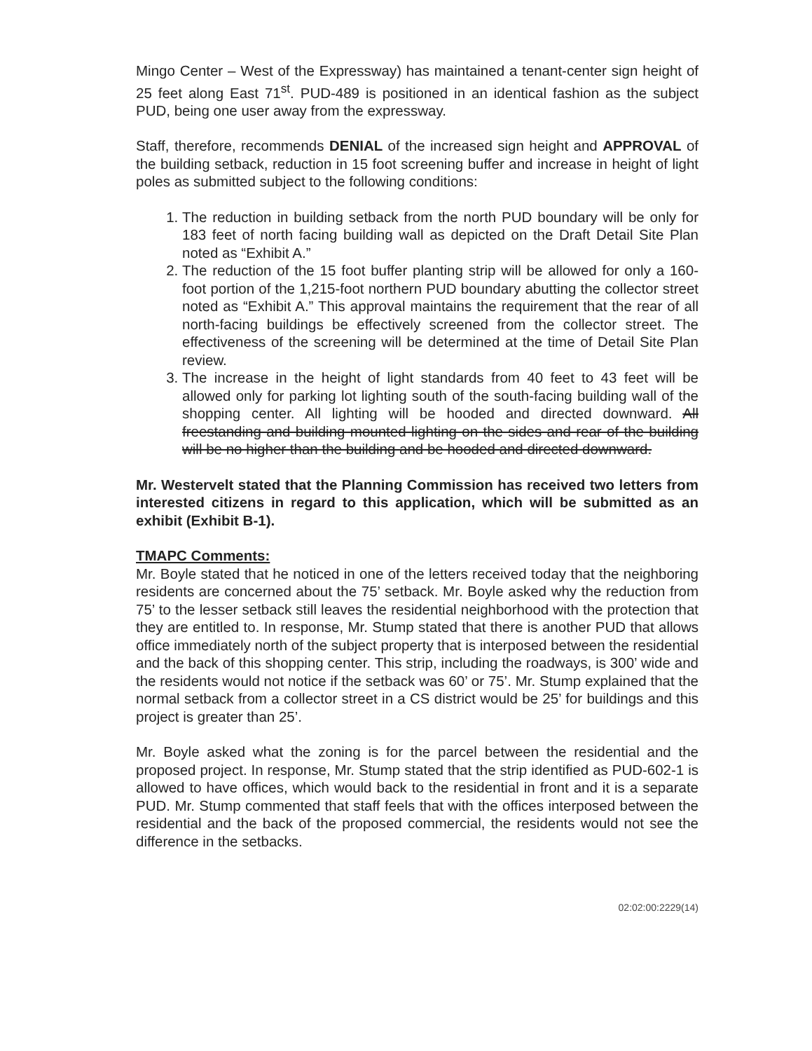Mingo Center – West of the Expressway) has maintained a tenant-center sign height of 25 feet along East 71<sup>st</sup>. PUD-489 is positioned in an identical fashion as the subject PUD, being one user away from the expressway.
Staff, therefore, recommends DENIAL of the increased sign height and APPROVAL of the building setback, reduction in 15 foot screening buffer and increase in height of light poles as submitted subject to the following conditions:
1. The reduction in building setback from the north PUD boundary will be only for 183 feet of north facing building wall as depicted on the Draft Detail Site Plan noted as “Exhibit A.”
2. The reduction of the 15 foot buffer planting strip will be allowed for only a 160-foot portion of the 1,215-foot northern PUD boundary abutting the collector street noted as “Exhibit A.” This approval maintains the requirement that the rear of all north-facing buildings be effectively screened from the collector street. The effectiveness of the screening will be determined at the time of Detail Site Plan review.
3. The increase in the height of light standards from 40 feet to 43 feet will be allowed only for parking lot lighting south of the south-facing building wall of the shopping center. All lighting will be hooded and directed downward. All freestanding and building mounted lighting on the sides and rear of the building will be no higher than the building and be hooded and directed downward.
Mr. Westervelt stated that the Planning Commission has received two letters from interested citizens in regard to this application, which will be submitted as an exhibit (Exhibit B-1).
TMAPC Comments:
Mr. Boyle stated that he noticed in one of the letters received today that the neighboring residents are concerned about the 75’ setback. Mr. Boyle asked why the reduction from 75’ to the lesser setback still leaves the residential neighborhood with the protection that they are entitled to. In response, Mr. Stump stated that there is another PUD that allows office immediately north of the subject property that is interposed between the residential and the back of this shopping center. This strip, including the roadways, is 300’ wide and the residents would not notice if the setback was 60’ or 75’. Mr. Stump explained that the normal setback from a collector street in a CS district would be 25’ for buildings and this project is greater than 25’.
Mr. Boyle asked what the zoning is for the parcel between the residential and the proposed project. In response, Mr. Stump stated that the strip identified as PUD-602-1 is allowed to have offices, which would back to the residential in front and it is a separate PUD. Mr. Stump commented that staff feels that with the offices interposed between the residential and the back of the proposed commercial, the residents would not see the difference in the setbacks.
02:02:00:2229(14)